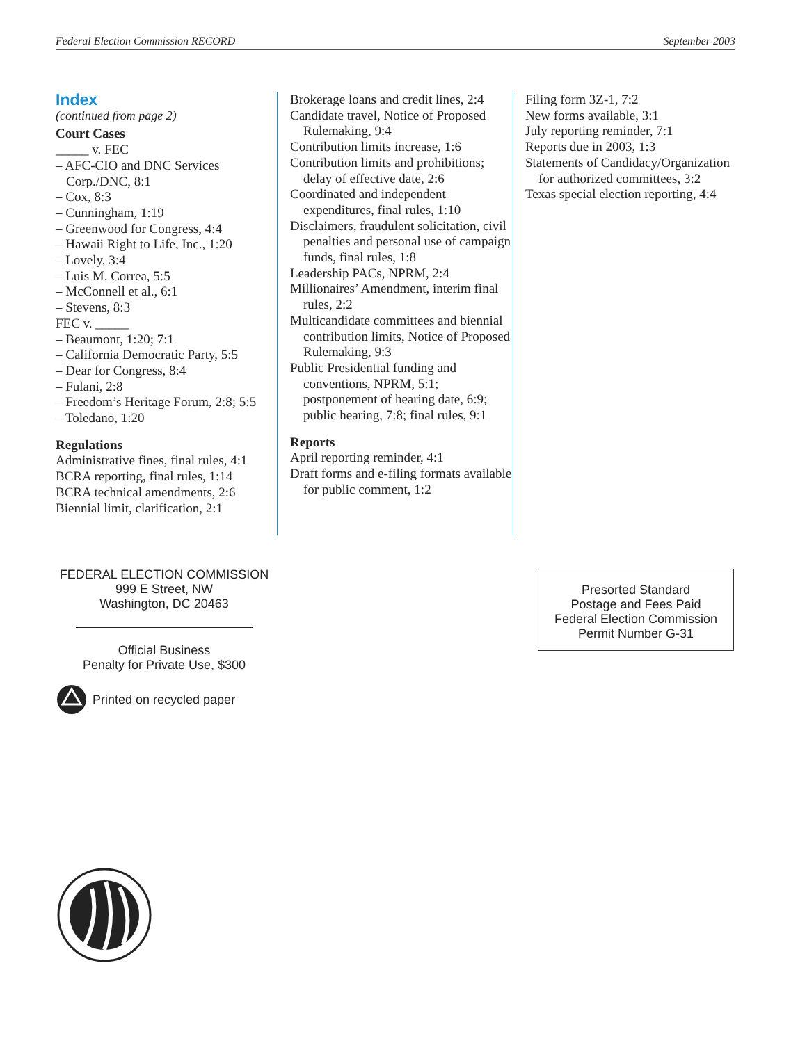Federal Election Commission RECORD September 2003
Index
(continued from page 2)
Court Cases
_____ v. FEC
– AFC-CIO and DNC Services Corp./DNC, 8:1
– Cox, 8:3
– Cunningham, 1:19
– Greenwood for Congress, 4:4
– Hawaii Right to Life, Inc., 1:20
– Lovely, 3:4
– Luis M. Correa, 5:5
– McConnell et al., 6:1
– Stevens, 8:3
FEC v. _____
– Beaumont, 1:20; 7:1
– California Democratic Party, 5:5
– Dear for Congress, 8:4
– Fulani, 2:8
– Freedom’s Heritage Forum, 2:8; 5:5
– Toledano, 1:20
Regulations
Administrative fines, final rules, 4:1
BCRA reporting, final rules, 1:14
BCRA technical amendments, 2:6
Biennial limit, clarification, 2:1
Brokerage loans and credit lines, 2:4
Candidate travel, Notice of Proposed Rulemaking, 9:4
Contribution limits increase, 1:6
Contribution limits and prohibitions; delay of effective date, 2:6
Coordinated and independent expenditures, final rules, 1:10
Disclaimers, fraudulent solicitation, civil penalties and personal use of campaign funds, final rules, 1:8
Leadership PACs, NPRM, 2:4
Millionaires’ Amendment, interim final rules, 2:2
Multicandidate committees and biennial contribution limits, Notice of Proposed Rulemaking, 9:3
Public Presidential funding and conventions, NPRM, 5:1; postponement of hearing date, 6:9; public hearing, 7:8; final rules, 9:1
Reports
April reporting reminder, 4:1
Draft forms and e-filing formats available for public comment, 1:2
Filing form 3Z-1, 7:2
New forms available, 3:1
July reporting reminder, 7:1
Reports due in 2003, 1:3
Statements of Candidacy/Organization for authorized committees, 3:2
Texas special election reporting, 4:4
FEDERAL ELECTION COMMISSION
999 E Street, NW
Washington, DC 20463
Official Business
Penalty for Private Use, $300
Printed on recycled paper
Presorted Standard
Postage and Fees Paid
Federal Election Commission
Permit Number G-31